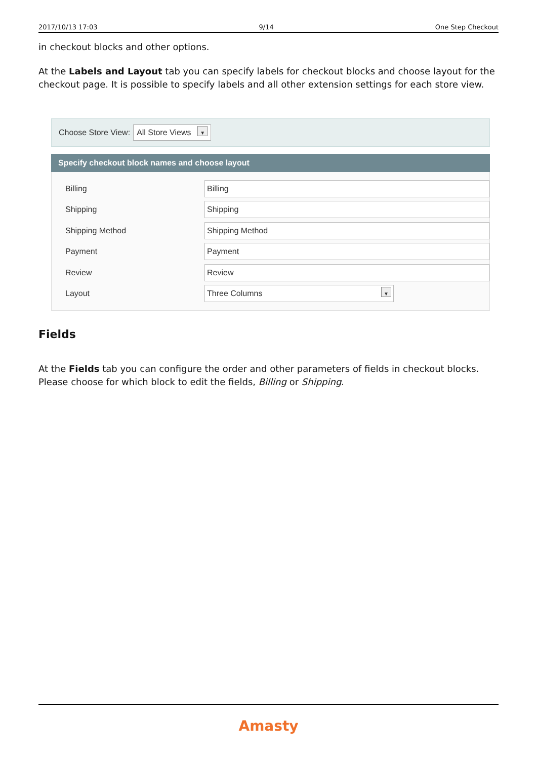2017/10/13 17:03 9/14 One Step Checkout
in checkout blocks and other options.
At the Labels and Layout tab you can specify labels for checkout blocks and choose layout for the checkout page. It is possible to specify labels and all other extension settings for each store view.
Choose Store View: All Store Views ▼
Specify checkout block names and choose layout
Billing Billing
Shipping Shipping
Shipping Method Shipping Method
Payment Payment
Review Review
Layout Three Columns ▼
Fields
At the Fields tab you can configure the order and other parameters of fields in checkout blocks. Please choose for which block to edit the fields, Billing or Shipping.
Amasty